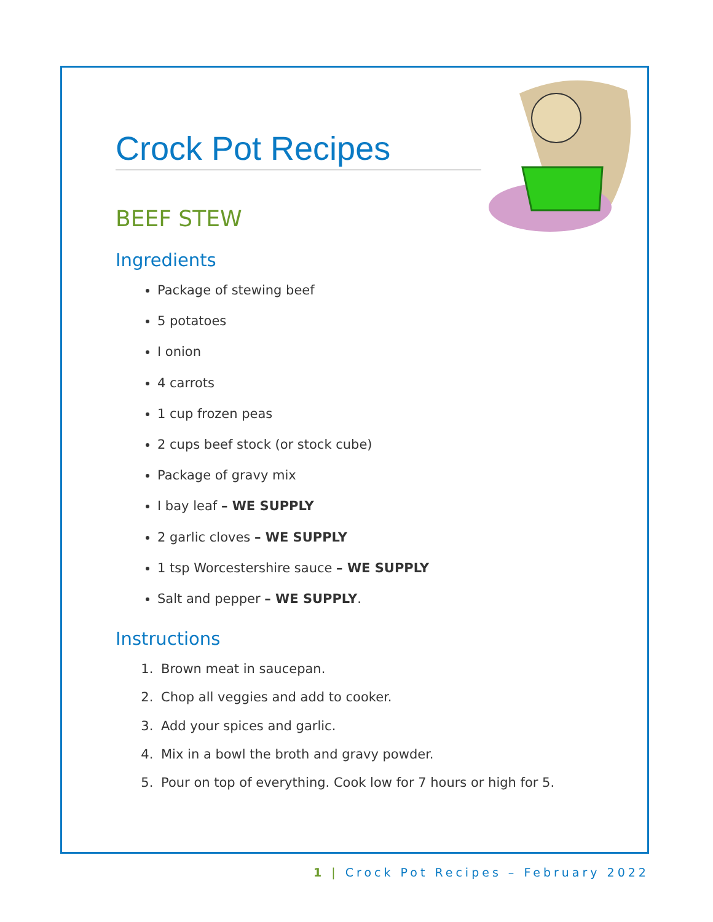Crock Pot Recipes
BEEF STEW
Ingredients
Package of stewing beef
5 potatoes
I onion
4 carrots
1 cup frozen peas
2 cups beef stock (or stock cube)
Package of gravy mix
I bay leaf – WE SUPPLY
2 garlic cloves – WE SUPPLY
1 tsp Worcestershire sauce – WE SUPPLY
Salt and pepper – WE SUPPLY.
Instructions
1. Brown meat in saucepan.
2. Chop all veggies and add to cooker.
3. Add your spices and garlic.
4. Mix in a bowl the broth and gravy powder.
5. Pour on top of everything. Cook low for 7 hours or high for 5.
1 | Crock Pot Recipes – February 2022